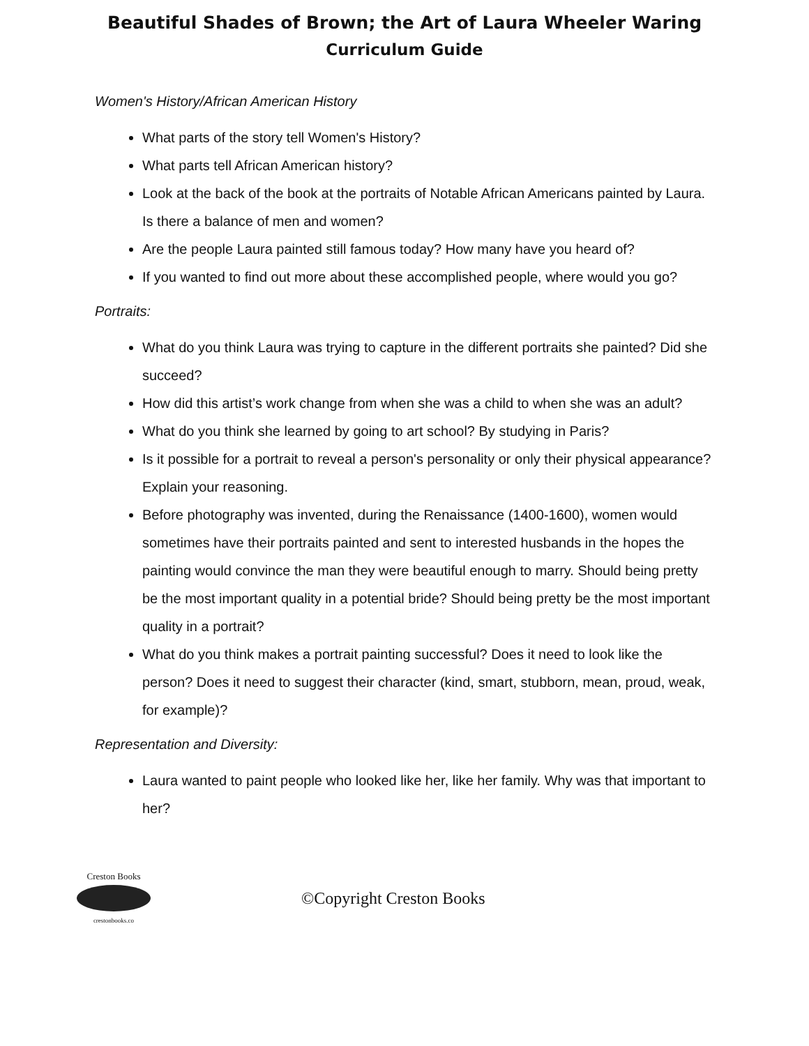Beautiful Shades of Brown; the Art of Laura Wheeler Waring
Curriculum Guide
Women's History/African American History
What parts of the story tell Women's History?
What parts tell African American history?
Look at the back of the book at the portraits of Notable African Americans painted by Laura. Is there a balance of men and women?
Are the people Laura painted still famous today? How many have you heard of?
If you wanted to find out more about these accomplished people, where would you go?
Portraits:
What do you think Laura was trying to capture in the different portraits she painted? Did she succeed?
How did this artist’s work change from when she was a child to when she was an adult?
What do you think she learned by going to art school? By studying in Paris?
Is it possible for a portrait to reveal a person's personality or only their physical appearance? Explain your reasoning.
Before photography was invented, during the Renaissance (1400-1600), women would sometimes have their portraits painted and sent to interested husbands in the hopes the painting would convince the man they were beautiful enough to marry. Should being pretty be the most important quality in a potential bride? Should being pretty be the most important quality in a portrait?
What do you think makes a portrait painting successful? Does it need to look like the person? Does it need to suggest their character (kind, smart, stubborn, mean, proud, weak, for example)?
Representation and Diversity:
Laura wanted to paint people who looked like her, like her family. Why was that important to her?
Creston Books
crestonbooks.co
©Copyright Creston Books